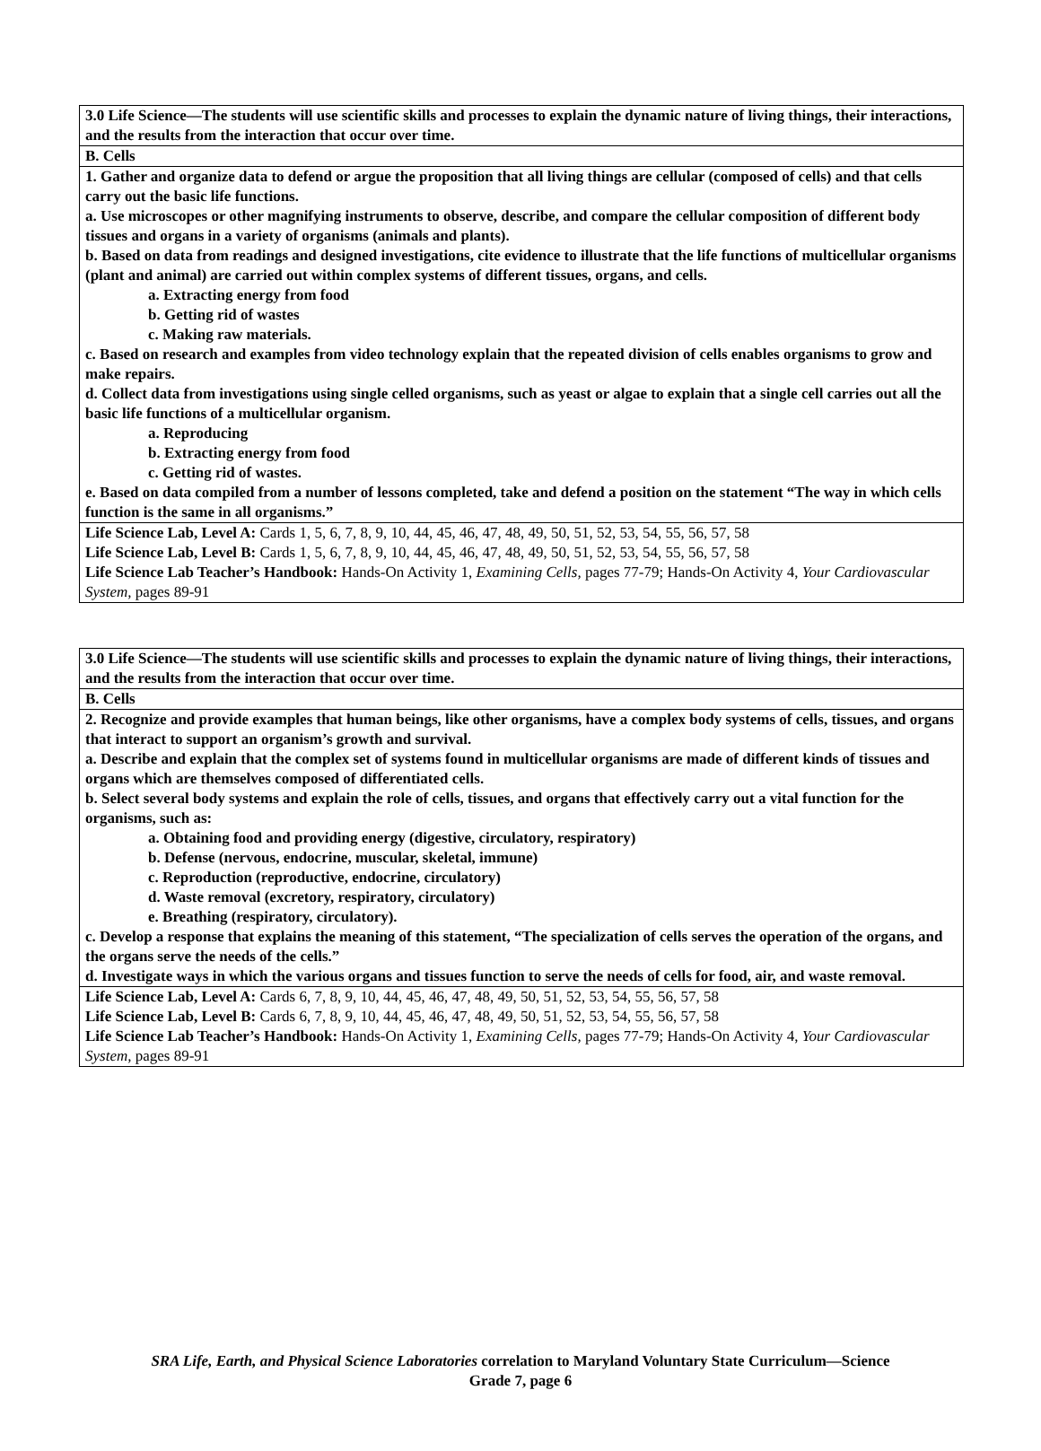| 3.0 Life Science—The students will use scientific skills and processes to explain the dynamic nature of living things, their interactions, and the results from the interaction that occur over time. |
| B. Cells |
| 1. Gather and organize data to defend or argue the proposition that all living things are cellular (composed of cells) and that cells carry out the basic life functions. a. Use microscopes or other magnifying instruments to observe, describe, and compare the cellular composition of different body tissues and organs in a variety of organisms (animals and plants). b. Based on data from readings and designed investigations, cite evidence to illustrate that the life functions of multicellular organisms (plant and animal) are carried out within complex systems of different tissues, organs, and cells. a. Extracting energy from food b. Getting rid of wastes c. Making raw materials. c. Based on research and examples from video technology explain that the repeated division of cells enables organisms to grow and make repairs. d. Collect data from investigations using single celled organisms, such as yeast or algae to explain that a single cell carries out all the basic life functions of a multicellular organism. a. Reproducing b. Extracting energy from food c. Getting rid of wastes. e. Based on data compiled from a number of lessons completed, take and defend a position on the statement “The way in which cells function is the same in all organisms.” |
| Life Science Lab, Level A: Cards 1, 5, 6, 7, 8, 9, 10, 44, 45, 46, 47, 48, 49, 50, 51, 52, 53, 54, 55, 56, 57, 58 Life Science Lab, Level B: Cards 1, 5, 6, 7, 8, 9, 10, 44, 45, 46, 47, 48, 49, 50, 51, 52, 53, 54, 55, 56, 57, 58 Life Science Lab Teacher’s Handbook: Hands-On Activity 1, Examining Cells, pages 77-79; Hands-On Activity 4, Your Cardiovascular System, pages 89-91 |
| 3.0 Life Science—The students will use scientific skills and processes to explain the dynamic nature of living things, their interactions, and the results from the interaction that occur over time. |
| B. Cells |
| 2. Recognize and provide examples that human beings, like other organisms, have a complex body systems of cells, tissues, and organs that interact to support an organism’s growth and survival. a. Describe and explain that the complex set of systems found in multicellular organisms are made of different kinds of tissues and organs which are themselves composed of differentiated cells. b. Select several body systems and explain the role of cells, tissues, and organs that effectively carry out a vital function for the organisms, such as: a. Obtaining food and providing energy (digestive, circulatory, respiratory) b. Defense (nervous, endocrine, muscular, skeletal, immune) c. Reproduction (reproductive, endocrine, circulatory) d. Waste removal (excretory, respiratory, circulatory) e. Breathing (respiratory, circulatory). c. Develop a response that explains the meaning of this statement, “The specialization of cells serves the operation of the organs, and the organs serve the needs of the cells.” d. Investigate ways in which the various organs and tissues function to serve the needs of cells for food, air, and waste removal. |
| Life Science Lab, Level A: Cards 6, 7, 8, 9, 10, 44, 45, 46, 47, 48, 49, 50, 51, 52, 53, 54, 55, 56, 57, 58 Life Science Lab, Level B: Cards 6, 7, 8, 9, 10, 44, 45, 46, 47, 48, 49, 50, 51, 52, 53, 54, 55, 56, 57, 58 Life Science Lab Teacher’s Handbook: Hands-On Activity 1, Examining Cells, pages 77-79; Hands-On Activity 4, Your Cardiovascular System, pages 89-91 |
SRA Life, Earth, and Physical Science Laboratories correlation to Maryland Voluntary State Curriculum—Science
Grade 7, page 6